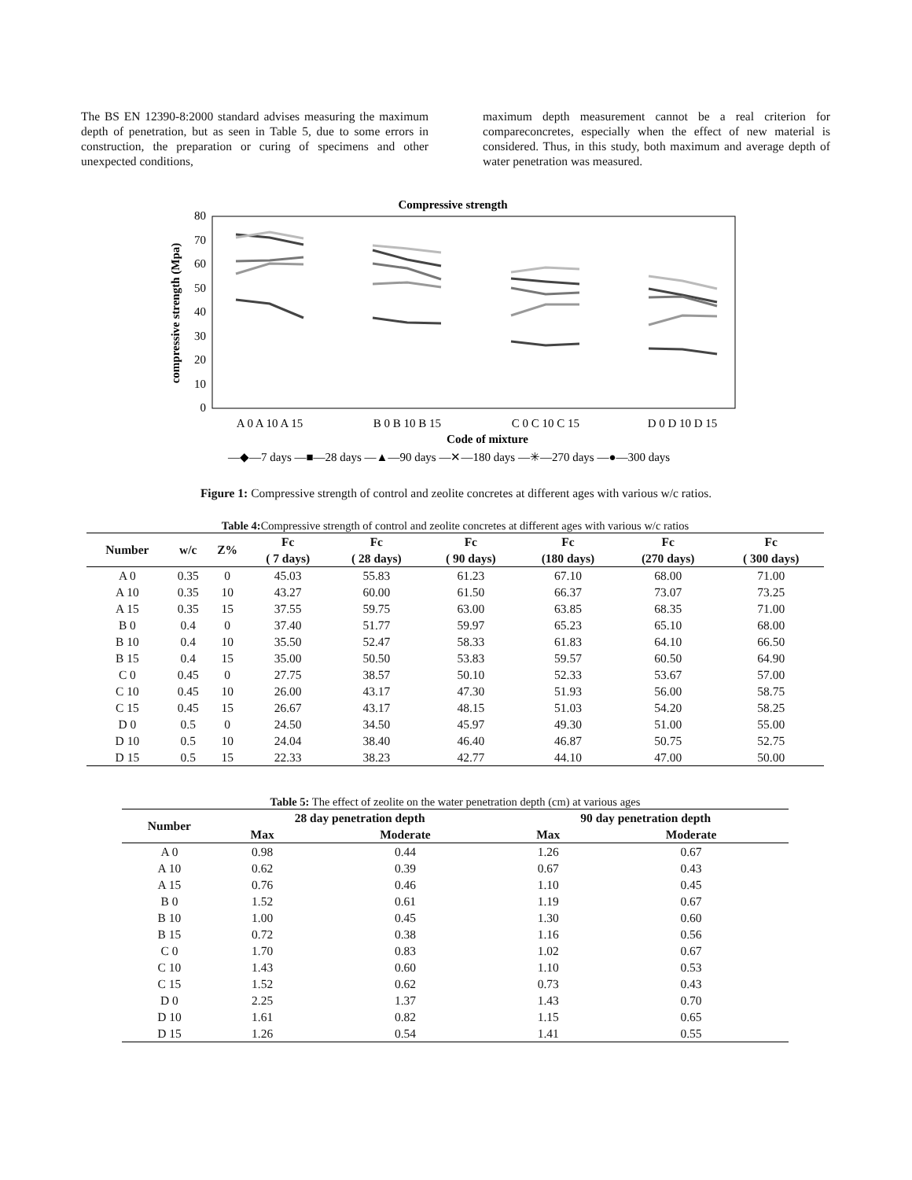The BS EN 12390-8:2000 standard advises measuring the maximum depth of penetration, but as seen in Table 5, due to some errors in construction, the preparation or curing of specimens and other unexpected conditions,
maximum depth measurement cannot be a real criterion for compareconcretes, especially when the effect of new material is considered. Thus, in this study, both maximum and average depth of water penetration was measured.
Compressive strength
80
70
60
50
40
30
20
10
0
compressive strength (Mpa)
A 0 A 10 A 15
B 0 B 10 B 15
C 0 C 10 C 15
D 0 D 10 D 15
Code of mixture
—◆—7 days —■—28 days —▲—90 days —✕—180 days —✳—270 days —●—300 days
Figure 1: Compressive strength of control and zeolite concretes at different ages with various w/c ratios.
Table 4: Compressive strength of control and zeolite concretes at different ages with various w/c ratios
| Number | w/c | Z% | Fc | Fc | Fc | Fc | Fc | Fc |
| --- | --- | --- | --- | --- | --- | --- | --- | --- |
| | | | ( 7 days) | ( 28 days) | ( 90 days) | (180 days) | (270 days) | ( 300 days) |
| A 0 | 0.35 | 0 | 45.03 | 55.83 | 61.23 | 67.10 | 68.00 | 71.00 |
| A 10 | 0.35 | 10 | 43.27 | 60.00 | 61.50 | 66.37 | 73.07 | 73.25 |
| A 15 | 0.35 | 15 | 37.55 | 59.75 | 63.00 | 63.85 | 68.35 | 71.00 |
| B 0 | 0.4 | 0 | 37.40 | 51.77 | 59.97 | 65.23 | 65.10 | 68.00 |
| B 10 | 0.4 | 10 | 35.50 | 52.47 | 58.33 | 61.83 | 64.10 | 66.50 |
| B 15 | 0.4 | 15 | 35.00 | 50.50 | 53.83 | 59.57 | 60.50 | 64.90 |
| C 0 | 0.45 | 0 | 27.75 | 38.57 | 50.10 | 52.33 | 53.67 | 57.00 |
| C 10 | 0.45 | 10 | 26.00 | 43.17 | 47.30 | 51.93 | 56.00 | 58.75 |
| C 15 | 0.45 | 15 | 26.67 | 43.17 | 48.15 | 51.03 | 54.20 | 58.25 |
| D 0 | 0.5 | 0 | 24.50 | 34.50 | 45.97 | 49.30 | 51.00 | 55.00 |
| D 10 | 0.5 | 10 | 24.04 | 38.40 | 46.40 | 46.87 | 50.75 | 52.75 |
| D 15 | 0.5 | 15 | 22.33 | 38.23 | 42.77 | 44.10 | 47.00 | 50.00 |
Table 5: The effect of zeolite on the water penetration depth (cm) at various ages
| Number | 28 day penetration depth | | 90 day penetration depth | |
| --- | --- | --- | --- | --- |
| | Max | Moderate | Max | Moderate |
| A 0 | 0.98 | 0.44 | 1.26 | 0.67 |
| A 10 | 0.62 | 0.39 | 0.67 | 0.43 |
| A 15 | 0.76 | 0.46 | 1.10 | 0.45 |
| B 0 | 1.52 | 0.61 | 1.19 | 0.67 |
| B 10 | 1.00 | 0.45 | 1.30 | 0.60 |
| B 15 | 0.72 | 0.38 | 1.16 | 0.56 |
| C 0 | 1.70 | 0.83 | 1.02 | 0.67 |
| C 10 | 1.43 | 0.60 | 1.10 | 0.53 |
| C 15 | 1.52 | 0.62 | 0.73 | 0.43 |
| D 0 | 2.25 | 1.37 | 1.43 | 0.70 |
| D 10 | 1.61 | 0.82 | 1.15 | 0.65 |
| D 15 | 1.26 | 0.54 | 1.41 | 0.55 |